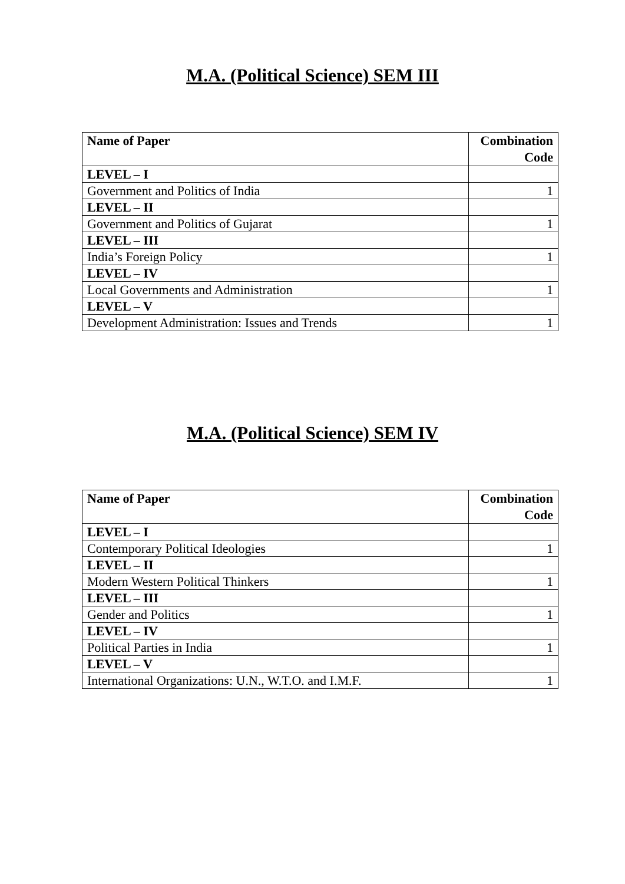M.A. (Political Science) SEM III
| Name of Paper | Combination Code |
| --- | --- |
| LEVEL – I | |
| Government and Politics of India | 1 |
| LEVEL – II | |
| Government and Politics of Gujarat | 1 |
| LEVEL – III | |
| India’s Foreign Policy | 1 |
| LEVEL – IV | |
| Local Governments and Administration | 1 |
| LEVEL – V | |
| Development Administration: Issues and Trends | 1 |
M.A. (Political Science) SEM IV
| Name of Paper | Combination Code |
| --- | --- |
| LEVEL – I | |
| Contemporary Political Ideologies | 1 |
| LEVEL – II | |
| Modern Western Political Thinkers | 1 |
| LEVEL – III | |
| Gender and Politics | 1 |
| LEVEL – IV | |
| Political Parties in India | 1 |
| LEVEL – V | |
| International Organizations: U.N., W.T.O. and I.M.F. | 1 |